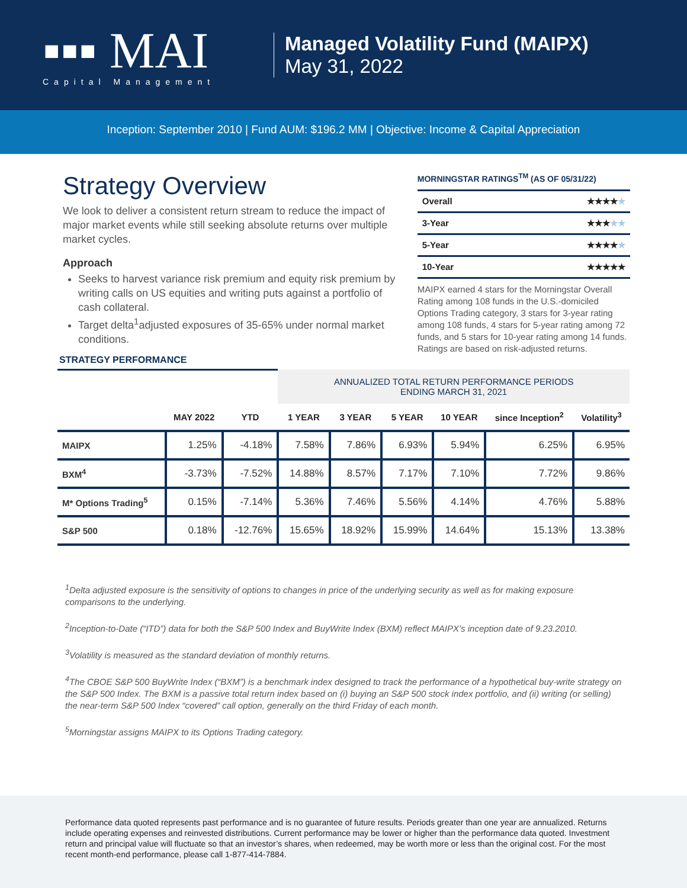▪▪▪ MAI
Capital Management
Managed Volatility Fund (MAIPX)
May 31, 2022
Inception: September 2010 | Fund AUM: $196.2 MM | Objective: Income & Capital Appreciation
Strategy Overview
We look to deliver a consistent return stream to reduce the impact of major market events while still seeking absolute returns over multiple market cycles.
Approach
Seeks to harvest variance risk premium and equity risk premium by writing calls on US equities and writing puts against a portfolio of cash collateral.
Target delta<sup>1</sup>adjusted exposures of 35-65% under normal market conditions.
MORNINGSTAR RATINGS<sup>TM</sup> (AS OF 05/31/22)
| Overall | ★★★★ ★ |
| 3-Year | ★★★ ★★ |
| 5-Year | ★★★★ ★ |
| 10-Year | ★★★★★ |
MAIPX earned 4 stars for the Morningstar Overall Rating among 108 funds in the U.S.-domiciled Options Trading category, 3 stars for 3-year rating among 108 funds, 4 stars for 5-year rating among 72 funds, and 5 stars for 10-year rating among 14 funds. Ratings are based on risk-adjusted returns.
STRATEGY PERFORMANCE
| | | | ANNUALIZED TOTAL RETURN PERFORMANCE PERIODS ENDING MARCH 31, 2021 | | | | | |
| --- | --- | --- | --- | --- | --- | --- | --- | --- |
| | MAY 2022 | YTD | 1 YEAR | 3 YEAR | 5 YEAR | 10 YEAR | since Inception<sup>2</sup> | Volatility<sup>3</sup> |
| MAIPX | 1.25% | -4.18% | 7.58% | 7.86% | 6.93% | 5.94% | 6.25% | 6.95% |
| BXM<sup>4</sup> | -3.73% | -7.52% | 14.88% | 8.57% | 7.17% | 7.10% | 7.72% | 9.86% |
| M* Options Trading<sup>5</sup> | 0.15% | -7.14% | 5.36% | 7.46% | 5.56% | 4.14% | 4.76% | 5.88% |
| S&P 500 | 0.18% | -12.76% | 15.65% | 18.92% | 15.99% | 14.64% | 15.13% | 13.38% |
<sup>1</sup> Delta adjusted exposure is the sensitivity of options to changes in price of the underlying security as well as for making exposure comparisons to the underlying.
<sup>2</sup> Inception-to-Date (“ITD”) data for both the S&P 500 Index and BuyWrite Index (BXM) reflect MAIPX’s inception date of 9.23.2010.
<sup>3</sup> Volatility is measured as the standard deviation of monthly returns.
<sup>4</sup> The CBOE S&P 500 BuyWrite Index (“BXM”) is a benchmark index designed to track the performance of a hypothetical buy-write strategy on the S&P 500 Index. The BXM is a passive total return index based on (i) buying an S&P 500 stock index portfolio, and (ii) writing (or selling) the near-term S&P 500 Index “covered” call option, generally on the third Friday of each month.
<sup>5</sup> Morningstar assigns MAIPX to its Options Trading category.
Performance data quoted represents past performance and is no guarantee of future results. Periods greater than one year are annualized. Returns include operating expenses and reinvested distributions. Current performance may be lower or higher than the performance data quoted. Investment return and principal value will fluctuate so that an investor’s shares, when redeemed, may be worth more or less than the original cost. For the most recent month-end performance, please call 1-877-414-7884.